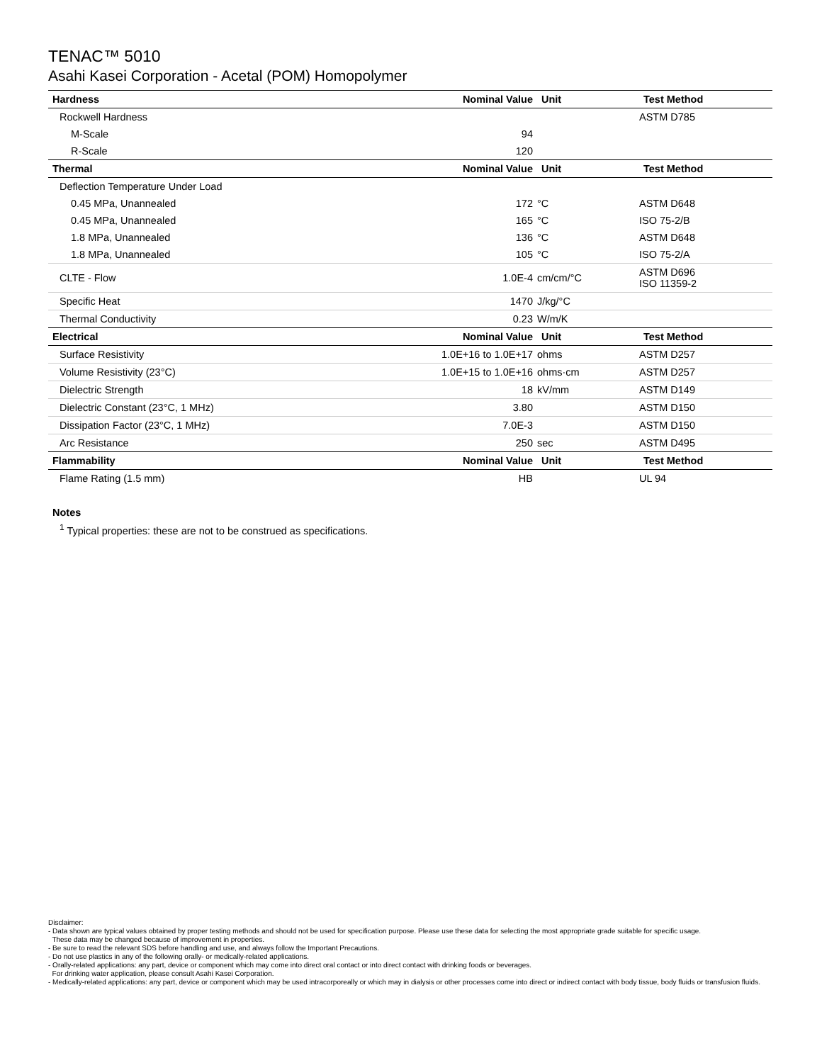TENAC™ 5010
Asahi Kasei Corporation - Acetal (POM) Homopolymer
| Hardness | Nominal Value | Unit | Test Method |
| --- | --- | --- | --- |
| Rockwell Hardness | | | ASTM D785 |
| M-Scale | 94 | | |
| R-Scale | 120 | | |
| Thermal | Nominal Value | Unit | Test Method |
| Deflection Temperature Under Load | | | |
| 0.45 MPa, Unannealed | 172 | °C | ASTM D648 |
| 0.45 MPa, Unannealed | 165 | °C | ISO 75-2/B |
| 1.8 MPa, Unannealed | 136 | °C | ASTM D648 |
| 1.8 MPa, Unannealed | 105 | °C | ISO 75-2/A |
| CLTE - Flow | 1.0E-4 | cm/cm/°C | ASTM D696 ISO 11359-2 |
| Specific Heat | 1470 | J/kg/°C | |
| Thermal Conductivity | 0.23 | W/m/K | |
| Electrical | Nominal Value | Unit | Test Method |
| Surface Resistivity | 1.0E+16 to 1.0E+17 | ohms | ASTM D257 |
| Volume Resistivity (23°C) | 1.0E+15 to 1.0E+16 | ohms·cm | ASTM D257 |
| Dielectric Strength | 18 | kV/mm | ASTM D149 |
| Dielectric Constant (23°C, 1 MHz) | 3.80 | | ASTM D150 |
| Dissipation Factor (23°C, 1 MHz) | 7.0E-3 | | ASTM D150 |
| Arc Resistance | 250 | sec | ASTM D495 |
| Flammability | Nominal Value | Unit | Test Method |
| Flame Rating (1.5 mm) | HB | | UL 94 |
Notes
<sup>1</sup> Typical properties: these are not to be construed as specifications.
Disclaimer:
- Data shown are typical values obtained by proper testing methods and should not be used for specification purpose. Please use these data for selecting the most appropriate grade suitable for specific usage.
These data may be changed because of improvement in properties.
- Be sure to read the relevant SDS before handling and use, and always follow the Important Precautions.
- Do not use plastics in any of the following orally- or medically-related applications.
- Orally-related applications: any part, device or component which may come into direct oral contact or into direct contact with drinking foods or beverages.
For drinking water application, please consult Asahi Kasei Corporation.
- Medically-related applications: any part, device or component which may be used intracorporeally or which may in dialysis or other processes come into direct or indirect contact with body tissue, body fluids or transfusion fluids.